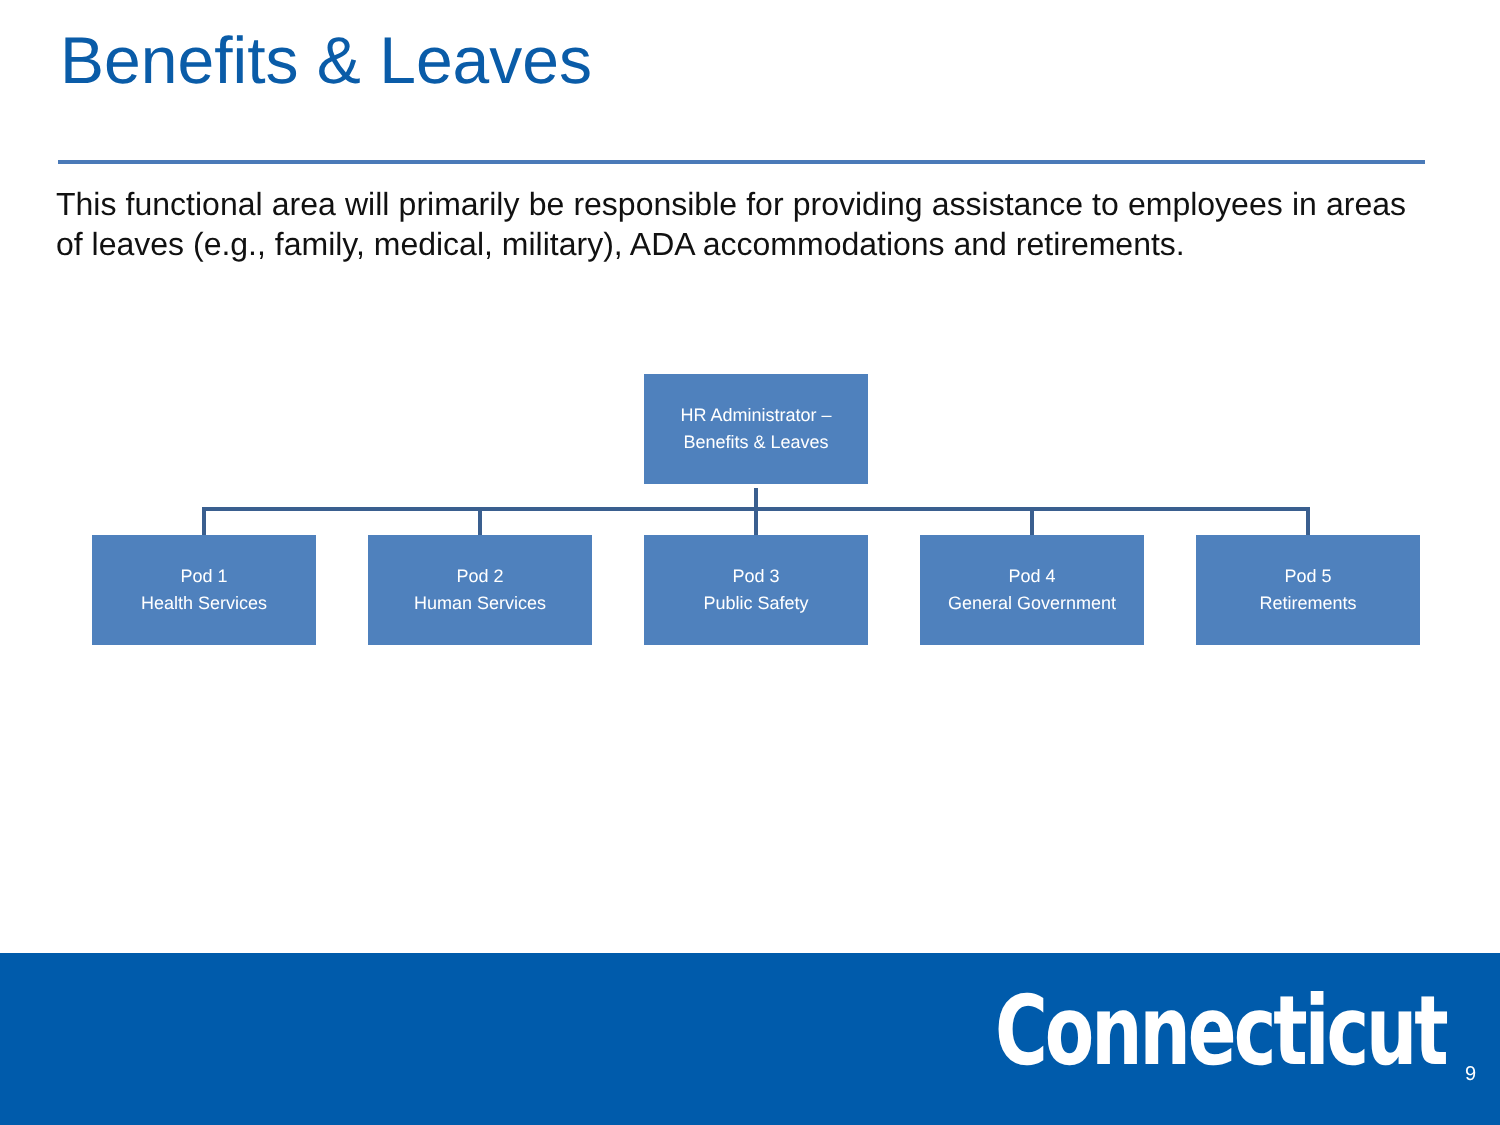Benefits & Leaves
This functional area will primarily be responsible for providing assistance to employees in areas of leaves (e.g., family, medical, military), ADA accommodations and retirements.
HR Administrator –
Benefits & Leaves
Pod 1
Health Services
Pod 2
Human Services
Pod 3
Public Safety
Pod 4
General Government
Pod 5
Retirements
Connecticut 9